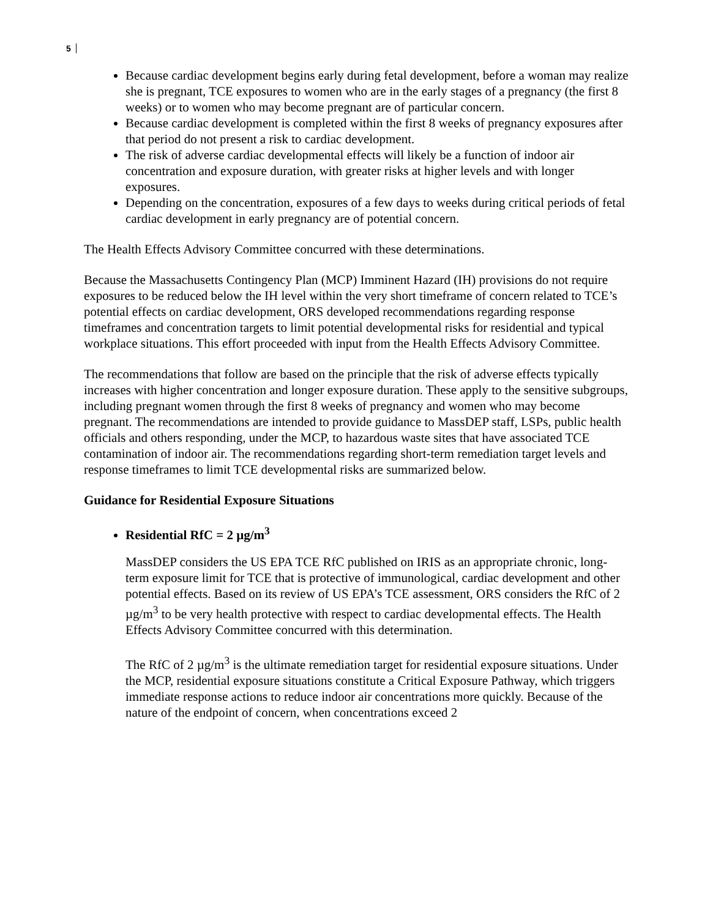5
Because cardiac development begins early during fetal development, before a woman may realize she is pregnant, TCE exposures to women who are in the early stages of a pregnancy (the first 8 weeks) or to women who may become pregnant are of particular concern.
Because cardiac development is completed within the first 8 weeks of pregnancy exposures after that period do not present a risk to cardiac development.
The risk of adverse cardiac developmental effects will likely be a function of indoor air concentration and exposure duration, with greater risks at higher levels and with longer exposures.
Depending on the concentration, exposures of a few days to weeks during critical periods of fetal cardiac development in early pregnancy are of potential concern.
The Health Effects Advisory Committee concurred with these determinations.
Because the Massachusetts Contingency Plan (MCP) Imminent Hazard (IH) provisions do not require exposures to be reduced below the IH level within the very short timeframe of concern related to TCE’s potential effects on cardiac development, ORS developed recommendations regarding response timeframes and concentration targets to limit potential developmental risks for residential and typical workplace situations. This effort proceeded with input from the Health Effects Advisory Committee.
The recommendations that follow are based on the principle that the risk of adverse effects typically increases with higher concentration and longer exposure duration. These apply to the sensitive subgroups, including pregnant women through the first 8 weeks of pregnancy and women who may become pregnant. The recommendations are intended to provide guidance to MassDEP staff, LSPs, public health officials and others responding, under the MCP, to hazardous waste sites that have associated TCE contamination of indoor air. The recommendations regarding short-term remediation target levels and response timeframes to limit TCE developmental risks are summarized below.
Guidance for Residential Exposure Situations
Residential RfC = 2 µg/m<sup>3</sup>
MassDEP considers the US EPA TCE RfC published on IRIS as an appropriate chronic, long-term exposure limit for TCE that is protective of immunological, cardiac development and other potential effects. Based on its review of US EPA’s TCE assessment, ORS considers the RfC of 2 µg/m<sup>3</sup> to be very health protective with respect to cardiac developmental effects. The Health Effects Advisory Committee concurred with this determination.
The RfC of 2 µg/m<sup>3</sup> is the ultimate remediation target for residential exposure situations. Under the MCP, residential exposure situations constitute a Critical Exposure Pathway, which triggers immediate response actions to reduce indoor air concentrations more quickly. Because of the nature of the endpoint of concern, when concentrations exceed 2